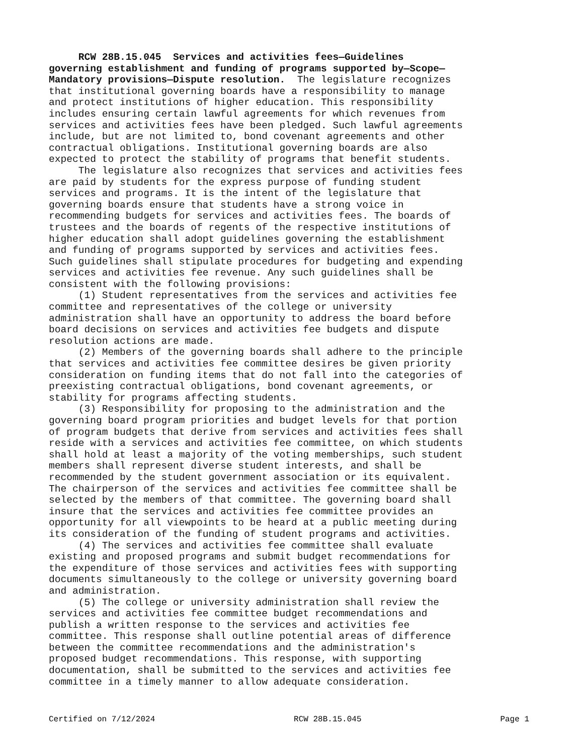RCW 28B.15.045 Services and activities fees—Guidelines governing establishment and funding of programs supported by—Scope— Mandatory provisions—Dispute resolution. The legislature recognizes that institutional governing boards have a responsibility to manage and protect institutions of higher education. This responsibility includes ensuring certain lawful agreements for which revenues from services and activities fees have been pledged. Such lawful agreements include, but are not limited to, bond covenant agreements and other contractual obligations. Institutional governing boards are also expected to protect the stability of programs that benefit students. The legislature also recognizes that services and activities fees are paid by students for the express purpose of funding student services and programs. It is the intent of the legislature that governing boards ensure that students have a strong voice in recommending budgets for services and activities fees. The boards of trustees and the boards of regents of the respective institutions of higher education shall adopt guidelines governing the establishment and funding of programs supported by services and activities fees. Such guidelines shall stipulate procedures for budgeting and expending services and activities fee revenue. Any such guidelines shall be consistent with the following provisions: (1) Student representatives from the services and activities fee committee and representatives of the college or university administration shall have an opportunity to address the board before board decisions on services and activities fee budgets and dispute resolution actions are made. (2) Members of the governing boards shall adhere to the principle that services and activities fee committee desires be given priority consideration on funding items that do not fall into the categories of preexisting contractual obligations, bond covenant agreements, or stability for programs affecting students. (3) Responsibility for proposing to the administration and the governing board program priorities and budget levels for that portion of program budgets that derive from services and activities fees shall reside with a services and activities fee committee, on which students shall hold at least a majority of the voting memberships, such student members shall represent diverse student interests, and shall be recommended by the student government association or its equivalent. The chairperson of the services and activities fee committee shall be selected by the members of that committee. The governing board shall insure that the services and activities fee committee provides an opportunity for all viewpoints to be heard at a public meeting during its consideration of the funding of student programs and activities. (4) The services and activities fee committee shall evaluate existing and proposed programs and submit budget recommendations for the expenditure of those services and activities fees with supporting documents simultaneously to the college or university governing board and administration. (5) The college or university administration shall review the services and activities fee committee budget recommendations and publish a written response to the services and activities fee committee. This response shall outline potential areas of difference between the committee recommendations and the administration's proposed budget recommendations. This response, with supporting documentation, shall be submitted to the services and activities fee committee in a timely manner to allow adequate consideration.
Certified on 7/12/2024 RCW 28B.15.045 Page 1